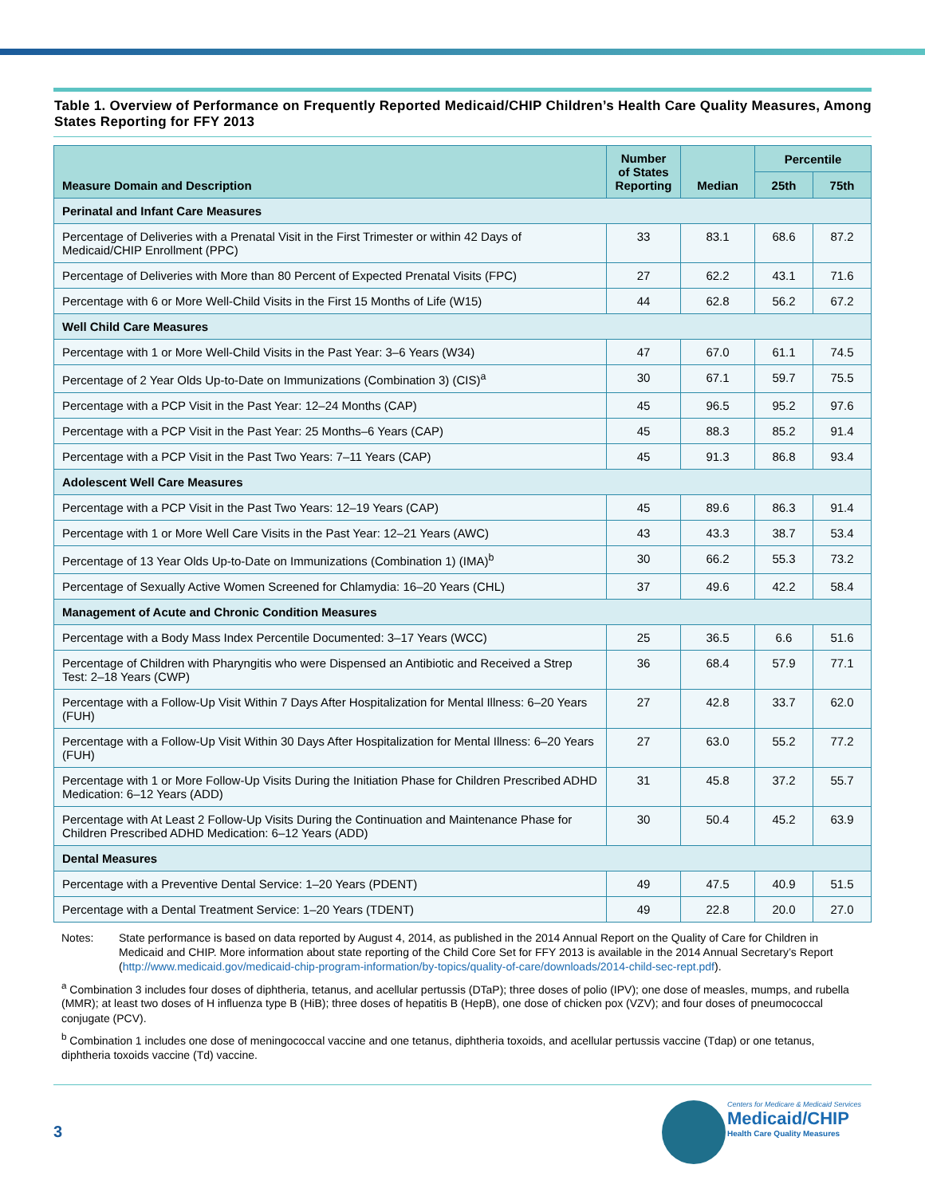Table 1. Overview of Performance on Frequently Reported Medicaid/CHIP Children’s Health Care Quality Measures, Among States Reporting for FFY 2013
| Measure Domain and Description | Number of States Reporting | Median | Percentile | |
| --- | --- | --- | --- | --- |
| | | | 25th | 75th |
| Perinatal and Infant Care Measures | | | | |
| Percentage of Deliveries with a Prenatal Visit in the First Trimester or within 42 Days of Medicaid/CHIP Enrollment (PPC) | 33 | 83.1 | 68.6 | 87.2 |
| Percentage of Deliveries with More than 80 Percent of Expected Prenatal Visits (FPC) | 27 | 62.2 | 43.1 | 71.6 |
| Percentage with 6 or More Well-Child Visits in the First 15 Months of Life (W15) | 44 | 62.8 | 56.2 | 67.2 |
| Well Child Care Measures | | | | |
| Percentage with 1 or More Well-Child Visits in the Past Year: 3–6 Years (W34) | 47 | 67.0 | 61.1 | 74.5 |
| Percentage of 2 Year Olds Up-to-Date on Immunizations (Combination 3) (CIS)<sup>a</sup> | 30 | 67.1 | 59.7 | 75.5 |
| Percentage with a PCP Visit in the Past Year: 12–24 Months (CAP) | 45 | 96.5 | 95.2 | 97.6 |
| Percentage with a PCP Visit in the Past Year: 25 Months–6 Years (CAP) | 45 | 88.3 | 85.2 | 91.4 |
| Percentage with a PCP Visit in the Past Two Years: 7–11 Years (CAP) | 45 | 91.3 | 86.8 | 93.4 |
| Adolescent Well Care Measures | | | | |
| Percentage with a PCP Visit in the Past Two Years: 12–19 Years (CAP) | 45 | 89.6 | 86.3 | 91.4 |
| Percentage with 1 or More Well Care Visits in the Past Year: 12–21 Years (AWC) | 43 | 43.3 | 38.7 | 53.4 |
| Percentage of 13 Year Olds Up-to-Date on Immunizations (Combination 1) (IMA)<sup>b</sup> | 30 | 66.2 | 55.3 | 73.2 |
| Percentage of Sexually Active Women Screened for Chlamydia: 16–20 Years (CHL) | 37 | 49.6 | 42.2 | 58.4 |
| Management of Acute and Chronic Condition Measures | | | | |
| Percentage with a Body Mass Index Percentile Documented: 3–17 Years (WCC) | 25 | 36.5 | 6.6 | 51.6 |
| Percentage of Children with Pharyngitis who were Dispensed an Antibiotic and Received a Strep Test: 2–18 Years (CWP) | 36 | 68.4 | 57.9 | 77.1 |
| Percentage with a Follow-Up Visit Within 7 Days After Hospitalization for Mental Illness: 6–20 Years (FUH) | 27 | 42.8 | 33.7 | 62.0 |
| Percentage with a Follow-Up Visit Within 30 Days After Hospitalization for Mental Illness: 6–20 Years (FUH) | 27 | 63.0 | 55.2 | 77.2 |
| Percentage with 1 or More Follow-Up Visits During the Initiation Phase for Children Prescribed ADHD Medication: 6–12 Years (ADD) | 31 | 45.8 | 37.2 | 55.7 |
| Percentage with At Least 2 Follow-Up Visits During the Continuation and Maintenance Phase for Children Prescribed ADHD Medication: 6–12 Years (ADD) | 30 | 50.4 | 45.2 | 63.9 |
| Dental Measures | | | | |
| Percentage with a Preventive Dental Service: 1–20 Years (PDENT) | 49 | 47.5 | 40.9 | 51.5 |
| Percentage with a Dental Treatment Service: 1–20 Years (TDENT) | 49 | 22.8 | 20.0 | 27.0 |
Notes: State performance is based on data reported by August 4, 2014, as published in the 2014 Annual Report on the Quality of Care for Children in Medicaid and CHIP. More information about state reporting of the Child Core Set for FFY 2013 is available in the 2014 Annual Secretary’s Report (http://www.medicaid.gov/medicaid-chip-program-information/by-topics/quality-of-care/downloads/2014-child-sec-rept.pdf).
<sup>a</sup> Combination 3 includes four doses of diphtheria, tetanus, and acellular pertussis (DTaP); three doses of polio (IPV); one dose of measles, mumps, and rubella (MMR); at least two doses of H influenza type B (HiB); three doses of hepatitis B (HepB), one dose of chicken pox (VZV); and four doses of pneumococcal conjugate (PCV).
<sup>b</sup> Combination 1 includes one dose of meningococcal vaccine and one tetanus, diphtheria toxoids, and acellular pertussis vaccine (Tdap) or one tetanus, diphtheria toxoids vaccine (Td) vaccine.
3
Centers for Medicare & Medicaid Services
Medicaid/CHIP
Health Care Quality Measures